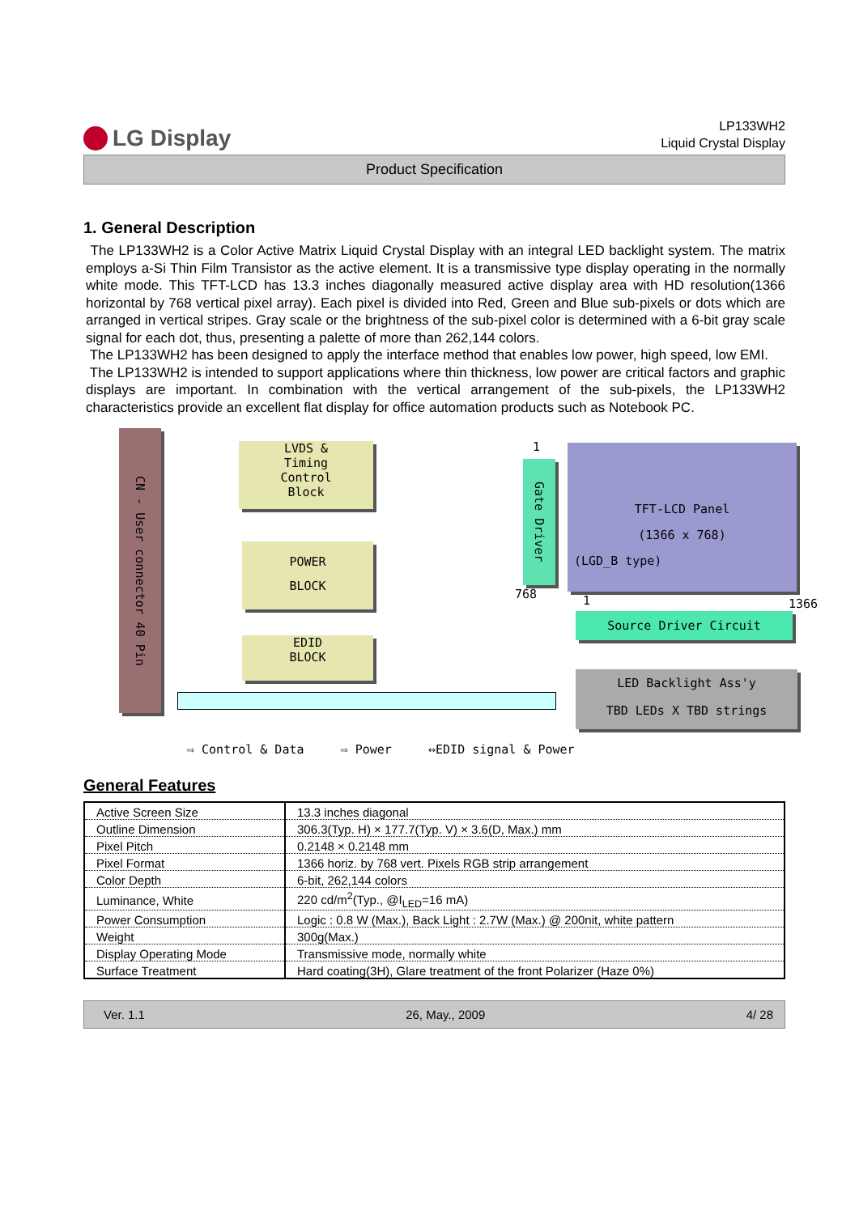LG Display
LP133WH2
Liquid Crystal Display
Product Specification
1. General Description
The LP133WH2 is a Color Active Matrix Liquid Crystal Display with an integral LED backlight system. The matrix employs a-Si Thin Film Transistor as the active element. It is a transmissive type display operating in the normally white mode. This TFT-LCD has 13.3 inches diagonally measured active display area with HD resolution(1366 horizontal by 768 vertical pixel array). Each pixel is divided into Red, Green and Blue sub-pixels or dots which are arranged in vertical stripes. Gray scale or the brightness of the sub-pixel color is determined with a 6-bit gray scale signal for each dot, thus, presenting a palette of more than 262,144 colors.
The LP133WH2 has been designed to apply the interface method that enables low power, high speed, low EMI.
The LP133WH2 is intended to support applications where thin thickness, low power are critical factors and graphic displays are important. In combination with the vertical arrangement of the sub-pixels, the LP133WH2 characteristics provide an excellent flat display for office automation products such as Notebook PC.
CN - User connector 40 Pin
LVDS &
Timing
Control
Block
POWER
BLOCK
EDID
BLOCK
Gate Driver
TFT-LCD Panel
(1366 x 768)
(LGD_B type)
1
768 1 1366
Source Driver Circuit
LED Backlight Ass'y
TBD LEDs X TBD strings
⇨ Control & Data ⇨ Power ⇔EDID signal & Power
General Features
| Active Screen Size | 13.3 inches diagonal |
| Outline Dimension | 306.3(Typ. H) × 177.7(Typ. V) × 3.6(D, Max.) mm |
| Pixel Pitch | 0.2148 × 0.2148 mm |
| Pixel Format | 1366 horiz. by 768 vert. Pixels RGB strip arrangement |
| Color Depth | 6-bit, 262,144 colors |
| Luminance, White | 220 cd/m<sup>2</sup>(Typ., @I<sub>LED</sub>=16 mA) |
| Power Consumption | Logic : 0.8 W (Max.), Back Light : 2.7W (Max.) @ 200nit, white pattern |
| Weight | 300g(Max.) |
| Display Operating Mode | Transmissive mode, normally white |
| Surface Treatment | Hard coating(3H), Glare treatment of the front Polarizer (Haze 0%) |
Ver. 1.1 26, May., 2009 4/ 28